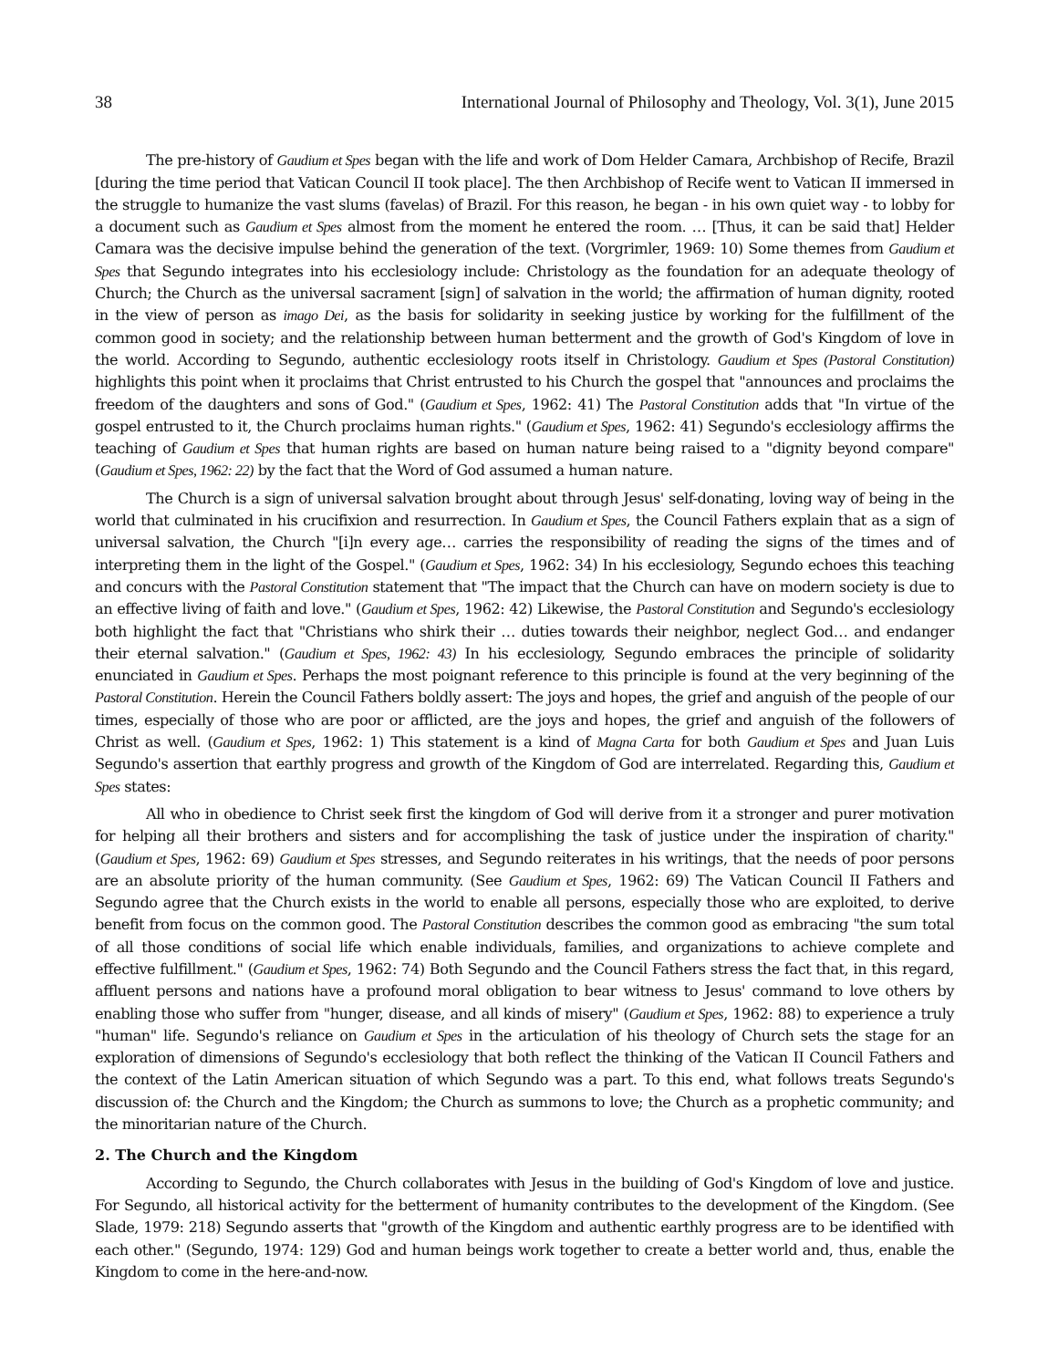38 International Journal of Philosophy and Theology, Vol. 3(1), June 2015
The pre-history of Gaudium et Spes began with the life and work of Dom Helder Camara, Archbishop of Recife, Brazil [during the time period that Vatican Council II took place]. The then Archbishop of Recife went to Vatican II immersed in the struggle to humanize the vast slums (favelas) of Brazil. For this reason, he began - in his own quiet way - to lobby for a document such as Gaudium et Spes almost from the moment he entered the room. … [Thus, it can be said that] Helder Camara was the decisive impulse behind the generation of the text. (Vorgrimler, 1969: 10) Some themes from Gaudium et Spes that Segundo integrates into his ecclesiology include: Christology as the foundation for an adequate theology of Church; the Church as the universal sacrament [sign] of salvation in the world; the affirmation of human dignity, rooted in the view of person as imago Dei, as the basis for solidarity in seeking justice by working for the fulfillment of the common good in society; and the relationship between human betterment and the growth of God's Kingdom of love in the world. According to Segundo, authentic ecclesiology roots itself in Christology. Gaudium et Spes (Pastoral Constitution) highlights this point when it proclaims that Christ entrusted to his Church the gospel that "announces and proclaims the freedom of the daughters and sons of God." (Gaudium et Spes, 1962: 41) The Pastoral Constitution adds that "In virtue of the gospel entrusted to it, the Church proclaims human rights." (Gaudium et Spes, 1962: 41) Segundo's ecclesiology affirms the teaching of Gaudium et Spes that human rights are based on human nature being raised to a "dignity beyond compare" (Gaudium et Spes, 1962: 22) by the fact that the Word of God assumed a human nature.
The Church is a sign of universal salvation brought about through Jesus' self-donating, loving way of being in the world that culminated in his crucifixion and resurrection. In Gaudium et Spes, the Council Fathers explain that as a sign of universal salvation, the Church "[i]n every age… carries the responsibility of reading the signs of the times and of interpreting them in the light of the Gospel." (Gaudium et Spes, 1962: 34) In his ecclesiology, Segundo echoes this teaching and concurs with the Pastoral Constitution statement that "The impact that the Church can have on modern society is due to an effective living of faith and love." (Gaudium et Spes, 1962: 42) Likewise, the Pastoral Constitution and Segundo's ecclesiology both highlight the fact that "Christians who shirk their … duties towards their neighbor, neglect God… and endanger their eternal salvation." (Gaudium et Spes, 1962: 43) In his ecclesiology, Segundo embraces the principle of solidarity enunciated in Gaudium et Spes. Perhaps the most poignant reference to this principle is found at the very beginning of the Pastoral Constitution. Herein the Council Fathers boldly assert: The joys and hopes, the grief and anguish of the people of our times, especially of those who are poor or afflicted, are the joys and hopes, the grief and anguish of the followers of Christ as well. (Gaudium et Spes, 1962: 1) This statement is a kind of Magna Carta for both Gaudium et Spes and Juan Luis Segundo's assertion that earthly progress and growth of the Kingdom of God are interrelated. Regarding this, Gaudium et Spes states:
All who in obedience to Christ seek first the kingdom of God will derive from it a stronger and purer motivation for helping all their brothers and sisters and for accomplishing the task of justice under the inspiration of charity." (Gaudium et Spes, 1962: 69) Gaudium et Spes stresses, and Segundo reiterates in his writings, that the needs of poor persons are an absolute priority of the human community. (See Gaudium et Spes, 1962: 69) The Vatican Council II Fathers and Segundo agree that the Church exists in the world to enable all persons, especially those who are exploited, to derive benefit from focus on the common good. The Pastoral Constitution describes the common good as embracing "the sum total of all those conditions of social life which enable individuals, families, and organizations to achieve complete and effective fulfillment." (Gaudium et Spes, 1962: 74) Both Segundo and the Council Fathers stress the fact that, in this regard, affluent persons and nations have a profound moral obligation to bear witness to Jesus' command to love others by enabling those who suffer from "hunger, disease, and all kinds of misery" (Gaudium et Spes, 1962: 88) to experience a truly "human" life. Segundo's reliance on Gaudium et Spes in the articulation of his theology of Church sets the stage for an exploration of dimensions of Segundo's ecclesiology that both reflect the thinking of the Vatican II Council Fathers and the context of the Latin American situation of which Segundo was a part. To this end, what follows treats Segundo's discussion of: the Church and the Kingdom; the Church as summons to love; the Church as a prophetic community; and the minoritarian nature of the Church.
2. The Church and the Kingdom
According to Segundo, the Church collaborates with Jesus in the building of God's Kingdom of love and justice. For Segundo, all historical activity for the betterment of humanity contributes to the development of the Kingdom. (See Slade, 1979: 218) Segundo asserts that "growth of the Kingdom and authentic earthly progress are to be identified with each other." (Segundo, 1974: 129) God and human beings work together to create a better world and, thus, enable the Kingdom to come in the here-and-now.